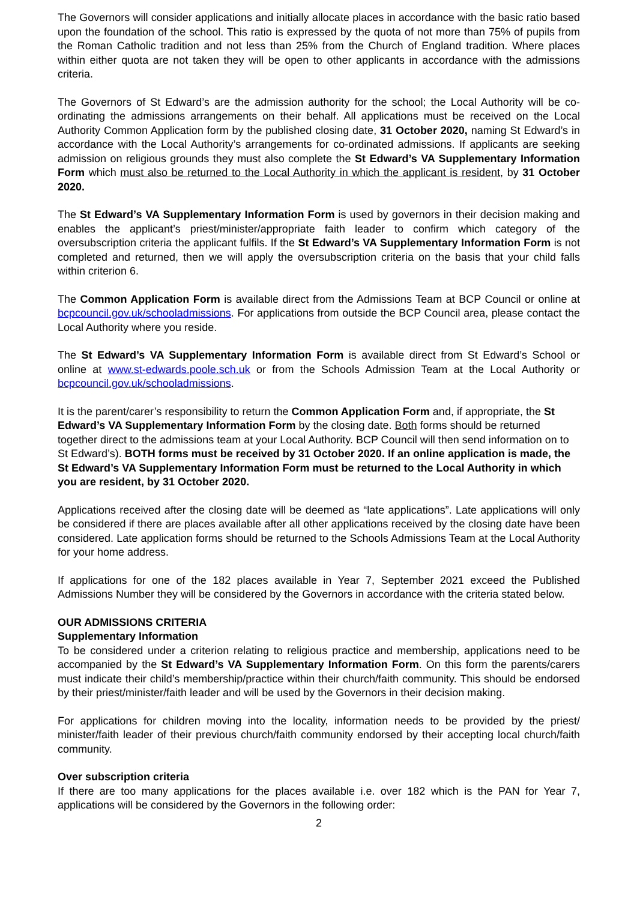The Governors will consider applications and initially allocate places in accordance with the basic ratio based upon the foundation of the school. This ratio is expressed by the quota of not more than 75% of pupils from the Roman Catholic tradition and not less than 25% from the Church of England tradition. Where places within either quota are not taken they will be open to other applicants in accordance with the admissions criteria.
The Governors of St Edward’s are the admission authority for the school; the Local Authority will be co-ordinating the admissions arrangements on their behalf. All applications must be received on the Local Authority Common Application form by the published closing date, 31 October 2020, naming St Edward’s in accordance with the Local Authority’s arrangements for co-ordinated admissions. If applicants are seeking admission on religious grounds they must also complete the St Edward’s VA Supplementary Information Form which must also be returned to the Local Authority in which the applicant is resident, by 31 October 2020.
The St Edward’s VA Supplementary Information Form is used by governors in their decision making and enables the applicant’s priest/minister/appropriate faith leader to confirm which category of the oversubscription criteria the applicant fulfils. If the St Edward’s VA Supplementary Information Form is not completed and returned, then we will apply the oversubscription criteria on the basis that your child falls within criterion 6.
The Common Application Form is available direct from the Admissions Team at BCP Council or online at bcpcouncil.gov.uk/schooladmissions. For applications from outside the BCP Council area, please contact the Local Authority where you reside.
The St Edward’s VA Supplementary Information Form is available direct from St Edward’s School or online at www.st-edwards.poole.sch.uk or from the Schools Admission Team at the Local Authority or bcpcouncil.gov.uk/schooladmissions.
It is the parent/carer’s responsibility to return the Common Application Form and, if appropriate, the St Edward’s VA Supplementary Information Form by the closing date. Both forms should be returned together direct to the admissions team at your Local Authority. BCP Council will then send information on to St Edward’s). BOTH forms must be received by 31 October 2020. If an online application is made, the St Edward’s VA Supplementary Information Form must be returned to the Local Authority in which you are resident, by 31 October 2020.
Applications received after the closing date will be deemed as “late applications”. Late applications will only be considered if there are places available after all other applications received by the closing date have been considered. Late application forms should be returned to the Schools Admissions Team at the Local Authority for your home address.
If applications for one of the 182 places available in Year 7, September 2021 exceed the Published Admissions Number they will be considered by the Governors in accordance with the criteria stated below.
OUR ADMISSIONS CRITERIA
Supplementary Information
To be considered under a criterion relating to religious practice and membership, applications need to be accompanied by the St Edward’s VA Supplementary Information Form. On this form the parents/carers must indicate their child’s membership/practice within their church/faith community. This should be endorsed by their priest/minister/faith leader and will be used by the Governors in their decision making.
For applications for children moving into the locality, information needs to be provided by the priest/ minister/faith leader of their previous church/faith community endorsed by their accepting local church/faith community.
Over subscription criteria
If there are too many applications for the places available i.e. over 182 which is the PAN for Year 7, applications will be considered by the Governors in the following order:
2